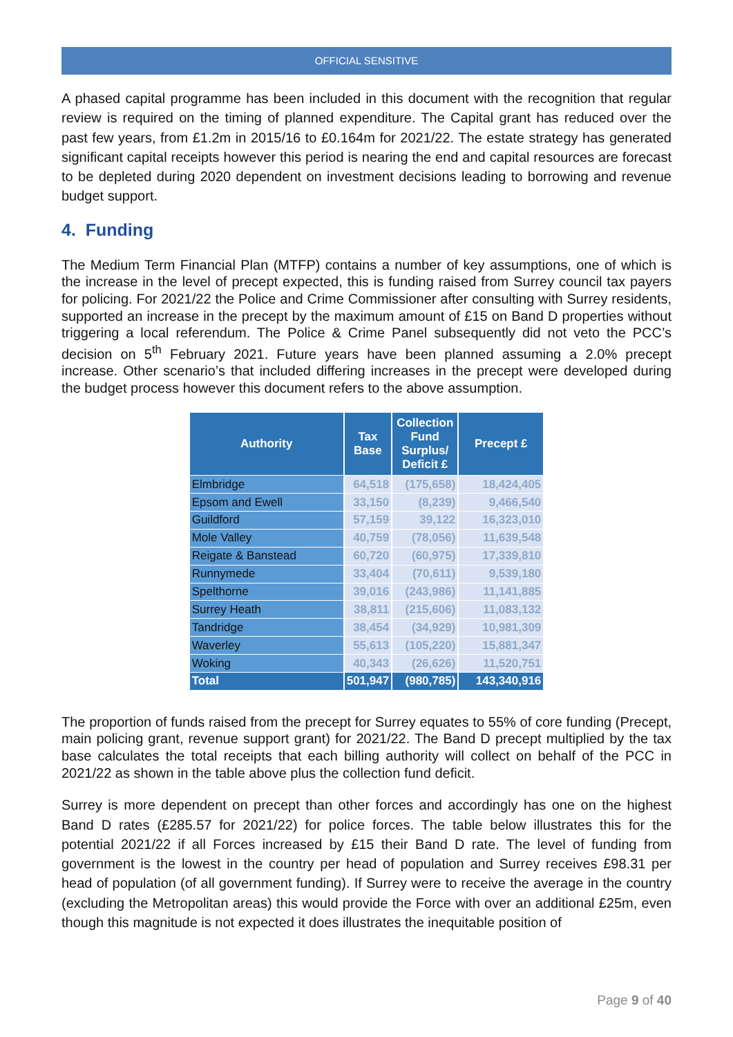OFFICIAL SENSITIVE
A phased capital programme has been included in this document with the recognition that regular review is required on the timing of planned expenditure. The Capital grant has reduced over the past few years, from £1.2m in 2015/16 to £0.164m for 2021/22. The estate strategy has generated significant capital receipts however this period is nearing the end and capital resources are forecast to be depleted during 2020 dependent on investment decisions leading to borrowing and revenue budget support.
4. Funding
The Medium Term Financial Plan (MTFP) contains a number of key assumptions, one of which is the increase in the level of precept expected, this is funding raised from Surrey council tax payers for policing. For 2021/22 the Police and Crime Commissioner after consulting with Surrey residents, supported an increase in the precept by the maximum amount of £15 on Band D properties without triggering a local referendum. The Police & Crime Panel subsequently did not veto the PCC’s decision on 5<sup>th</sup> February 2021. Future years have been planned assuming a 2.0% precept increase. Other scenario’s that included differing increases in the precept were developed during the budget process however this document refers to the above assumption.
| Authority | Tax Base | Collection Fund Surplus/ Deficit £ | Precept £ |
| --- | --- | --- | --- |
| Elmbridge | 64,518 | (175,658) | 18,424,405 |
| Epsom and Ewell | 33,150 | (8,239) | 9,466,540 |
| Guildford | 57,159 | 39,122 | 16,323,010 |
| Mole Valley | 40,759 | (78,056) | 11,639,548 |
| Reigate & Banstead | 60,720 | (60,975) | 17,339,810 |
| Runnymede | 33,404 | (70,611) | 9,539,180 |
| Spelthorne | 39,016 | (243,986) | 11,141,885 |
| Surrey Heath | 38,811 | (215,606) | 11,083,132 |
| Tandridge | 38,454 | (34,929) | 10,981,309 |
| Waverley | 55,613 | (105,220) | 15,881,347 |
| Woking | 40,343 | (26,626) | 11,520,751 |
| Total | 501,947 | (980,785) | 143,340,916 |
The proportion of funds raised from the precept for Surrey equates to 55% of core funding (Precept, main policing grant, revenue support grant) for 2021/22. The Band D precept multiplied by the tax base calculates the total receipts that each billing authority will collect on behalf of the PCC in 2021/22 as shown in the table above plus the collection fund deficit.
Surrey is more dependent on precept than other forces and accordingly has one on the highest Band D rates (£285.57 for 2021/22) for police forces. The table below illustrates this for the potential 2021/22 if all Forces increased by £15 their Band D rate. The level of funding from government is the lowest in the country per head of population and Surrey receives £98.31 per head of population (of all government funding). If Surrey were to receive the average in the country (excluding the Metropolitan areas) this would provide the Force with over an additional £25m, even though this magnitude is not expected it does illustrates the inequitable position of
Page 9 of 40